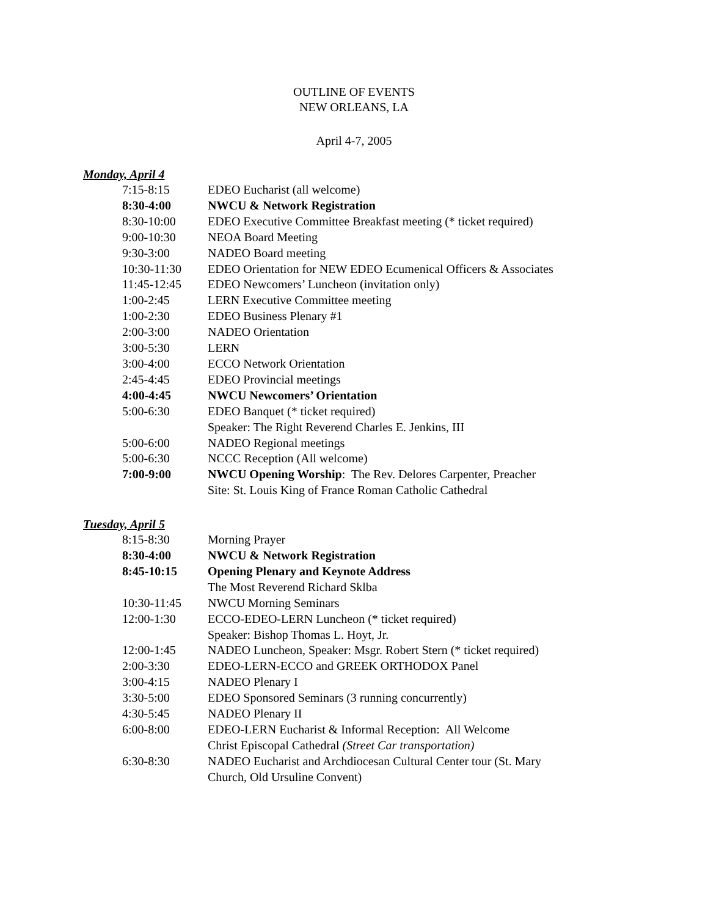OUTLINE OF EVENTS
NEW ORLEANS, LA
April 4-7, 2005
Monday, April 4
| 7:15-8:15 | EDEO Eucharist (all welcome) |
| 8:30-4:00 | NWCU & Network Registration |
| 8:30-10:00 | EDEO Executive Committee Breakfast meeting (* ticket required) |
| 9:00-10:30 | NEOA Board Meeting |
| 9:30-3:00 | NADEO Board meeting |
| 10:30-11:30 | EDEO Orientation for NEW EDEO Ecumenical Officers & Associates |
| 11:45-12:45 | EDEO Newcomers’ Luncheon (invitation only) |
| 1:00-2:45 | LERN Executive Committee meeting |
| 1:00-2:30 | EDEO Business Plenary #1 |
| 2:00-3:00 | NADEO Orientation |
| 3:00-5:30 | LERN |
| 3:00-4:00 | ECCO Network Orientation |
| 2:45-4:45 | EDEO Provincial meetings |
| 4:00-4:45 | NWCU Newcomers’ Orientation |
| 5:00-6:30 | EDEO Banquet (* ticket required) Speaker: The Right Reverend Charles E. Jenkins, III |
| 5:00-6:00 | NADEO Regional meetings |
| 5:00-6:30 | NCCC Reception (All welcome) |
| 7:00-9:00 | NWCU Opening Worship : The Rev. Delores Carpenter, Preacher Site: St. Louis King of France Roman Catholic Cathedral |
Tuesday, April 5
| 8:15-8:30 | Morning Prayer |
| 8:30-4:00 | NWCU & Network Registration |
| 8:45-10:15 | Opening Plenary and Keynote Address The Most Reverend Richard Sklba |
| 10:30-11:45 | NWCU Morning Seminars |
| 12:00-1:30 | ECCO-EDEO-LERN Luncheon (* ticket required) Speaker: Bishop Thomas L. Hoyt, Jr. |
| 12:00-1:45 | NADEO Luncheon, Speaker: Msgr. Robert Stern (* ticket required) |
| 2:00-3:30 | EDEO-LERN-ECCO and GREEK ORTHODOX Panel |
| 3:00-4:15 | NADEO Plenary I |
| 3:30-5:00 | EDEO Sponsored Seminars (3 running concurrently) |
| 4:30-5:45 | NADEO Plenary II |
| 6:00-8:00 | EDEO-LERN Eucharist & Informal Reception: All Welcome Christ Episcopal Cathedral (Street Car transportation) |
| 6:30-8:30 | NADEO Eucharist and Archdiocesan Cultural Center tour (St. Mary Church, Old Ursuline Convent) |